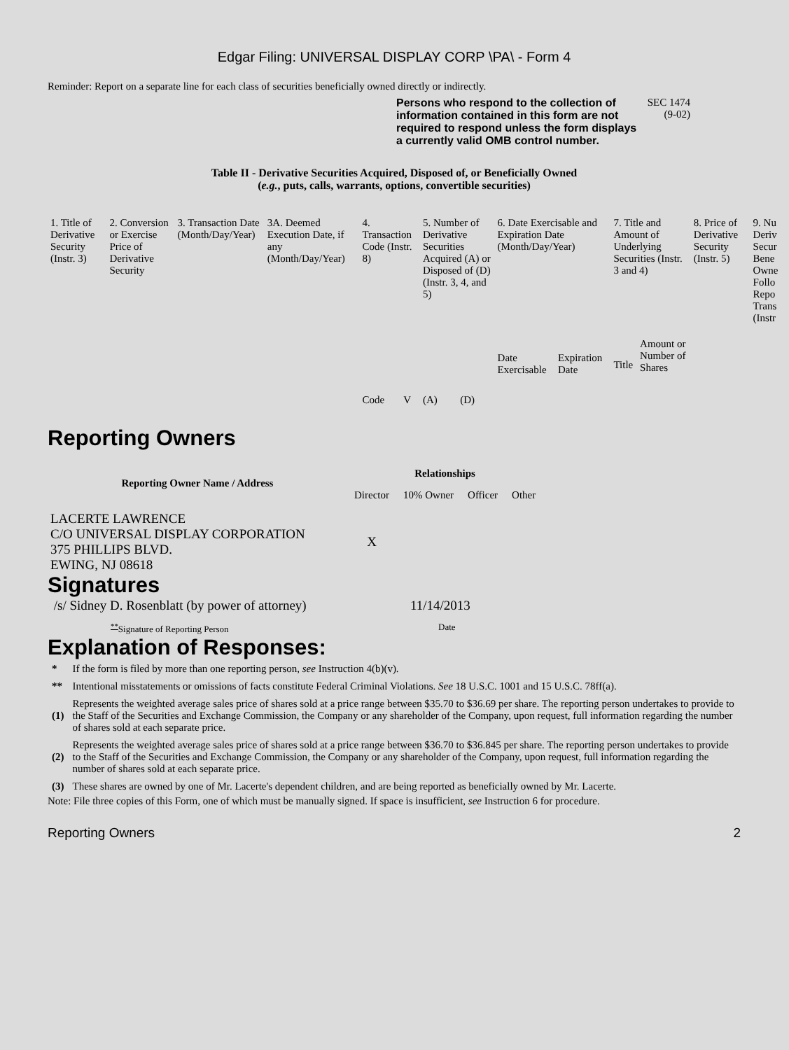Edgar Filing: UNIVERSAL DISPLAY CORP \PA\ - Form 4
Reminder: Report on a separate line for each class of securities beneficially owned directly or indirectly.
Persons who respond to the collection of information contained in this form are not required to respond unless the form displays a currently valid OMB control number.
SEC 1474
(9-02)
Table II - Derivative Securities Acquired, Disposed of, or Beneficially Owned
(e.g., puts, calls, warrants, options, convertible securities)
| 1. Title of Derivative Security (Instr. 3) | 2. Conversion or Exercise Price of Derivative Security | 3. Transaction Date (Month/Day/Year) | 3A. Deemed Execution Date, if any (Month/Day/Year) | 4. Transaction Code (Instr. 8) | | 5. Number of Derivative Securities Acquired (A) or Disposed of (D) (Instr. 3, 4, and 5) | | 6. Date Exercisable and Expiration Date (Month/Day/Year) | | 7. Title and Amount of Underlying Securities (Instr. 3 and 4) | | 8. Price of Derivative Security (Instr. 5) | 9. Nu Deriv Secur Bene Owne Follo Repo Trans (Instr |
| --- | --- | --- | --- | --- | --- | --- | --- | --- | --- | --- | --- | --- | --- |
| | | | | Code | V | (A) | (D) | Date Exercisable | Expiration Date | Title | Amount or Number of Shares | | |
Reporting Owners
| Reporting Owner Name / Address | Relationships | | | |
| --- | --- | --- | --- | --- |
| | Director | 10% Owner | Officer | Other |
| LACERTE LAWRENCE C/O UNIVERSAL DISPLAY CORPORATION 375 PHILLIPS BLVD. EWING, NJ 08618 | X | | | |
Signatures
| /s/ Sidney D. Rosenblatt (by power of attorney) | 11/14/2013 |
| <sup>**</sup> Signature of Reporting Person | Date |
Explanation of Responses:
| * | If the form is filed by more than one reporting person, see Instruction 4(b)(v). |
| ** | Intentional misstatements or omissions of facts constitute Federal Criminal Violations. See 18 U.S.C. 1001 and 15 U.S.C. 78ff(a). |
| (1) | Represents the weighted average sales price of shares sold at a price range between $35.70 to $36.69 per share. The reporting person undertakes to provide to the Staff of the Securities and Exchange Commission, the Company or any shareholder of the Company, upon request, full information regarding the number of shares sold at each separate price. |
| (2) | Represents the weighted average sales price of shares sold at a price range between $36.70 to $36.845 per share. The reporting person undertakes to provide to the Staff of the Securities and Exchange Commission, the Company or any shareholder of the Company, upon request, full information regarding the number of shares sold at each separate price. |
| (3) | These shares are owned by one of Mr. Lacerte's dependent children, and are being reported as beneficially owned by Mr. Lacerte. |
Note: File three copies of this Form, one of which must be manually signed. If space is insufficient, see Instruction 6 for procedure.
Reporting Owners 2